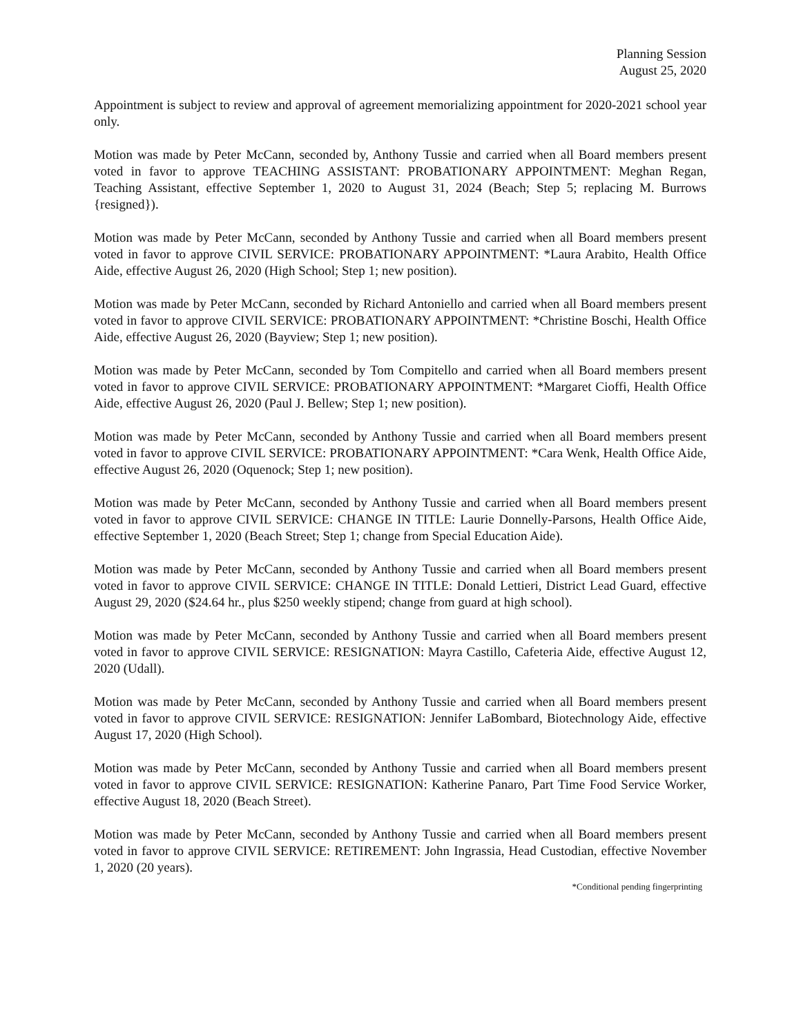Planning Session
August 25, 2020
Appointment is subject to review and approval of agreement memorializing appointment for 2020-2021 school year only.
Motion was made by Peter McCann, seconded by, Anthony Tussie and carried when all Board members present voted in favor to approve TEACHING ASSISTANT: PROBATIONARY APPOINTMENT: Meghan Regan, Teaching Assistant, effective September 1, 2020 to August 31, 2024 (Beach; Step 5; replacing M. Burrows {resigned}).
Motion was made by Peter McCann, seconded by Anthony Tussie and carried when all Board members present voted in favor to approve CIVIL SERVICE: PROBATIONARY APPOINTMENT: *Laura Arabito, Health Office Aide, effective August 26, 2020 (High School; Step 1; new position).
Motion was made by Peter McCann, seconded by Richard Antoniello and carried when all Board members present voted in favor to approve CIVIL SERVICE: PROBATIONARY APPOINTMENT: *Christine Boschi, Health Office Aide, effective August 26, 2020 (Bayview; Step 1; new position).
Motion was made by Peter McCann, seconded by Tom Compitello and carried when all Board members present voted in favor to approve CIVIL SERVICE: PROBATIONARY APPOINTMENT: *Margaret Cioffi, Health Office Aide, effective August 26, 2020 (Paul J. Bellew; Step 1; new position).
Motion was made by Peter McCann, seconded by Anthony Tussie and carried when all Board members present voted in favor to approve CIVIL SERVICE: PROBATIONARY APPOINTMENT: *Cara Wenk, Health Office Aide, effective August 26, 2020 (Oquenock; Step 1; new position).
Motion was made by Peter McCann, seconded by Anthony Tussie and carried when all Board members present voted in favor to approve CIVIL SERVICE: CHANGE IN TITLE: Laurie Donnelly-Parsons, Health Office Aide, effective September 1, 2020 (Beach Street; Step 1; change from Special Education Aide).
Motion was made by Peter McCann, seconded by Anthony Tussie and carried when all Board members present voted in favor to approve CIVIL SERVICE: CHANGE IN TITLE: Donald Lettieri, District Lead Guard, effective August 29, 2020 ($24.64 hr., plus $250 weekly stipend; change from guard at high school).
Motion was made by Peter McCann, seconded by Anthony Tussie and carried when all Board members present voted in favor to approve CIVIL SERVICE: RESIGNATION: Mayra Castillo, Cafeteria Aide, effective August 12, 2020 (Udall).
Motion was made by Peter McCann, seconded by Anthony Tussie and carried when all Board members present voted in favor to approve CIVIL SERVICE: RESIGNATION: Jennifer LaBombard, Biotechnology Aide, effective August 17, 2020 (High School).
Motion was made by Peter McCann, seconded by Anthony Tussie and carried when all Board members present voted in favor to approve CIVIL SERVICE: RESIGNATION: Katherine Panaro, Part Time Food Service Worker, effective August 18, 2020 (Beach Street).
Motion was made by Peter McCann, seconded by Anthony Tussie and carried when all Board members present voted in favor to approve CIVIL SERVICE: RETIREMENT: John Ingrassia, Head Custodian, effective November 1, 2020 (20 years).
*Conditional pending fingerprinting